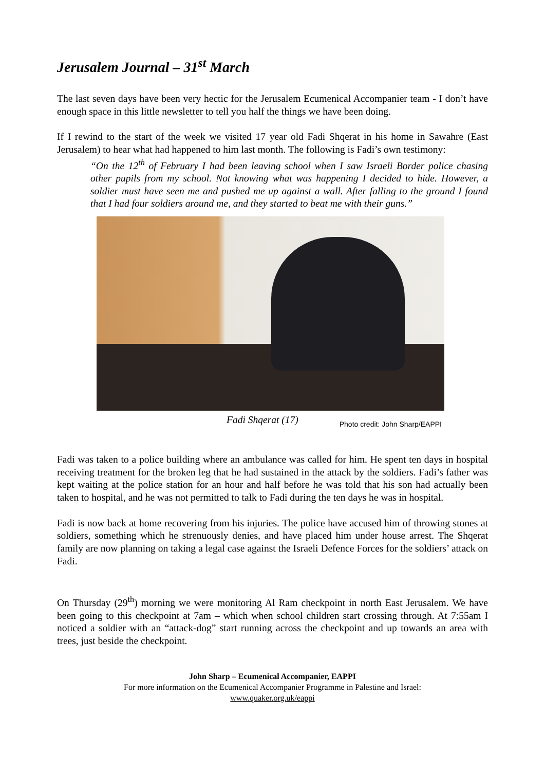Jerusalem Journal – 31<sup>st</sup> March
The last seven days have been very hectic for the Jerusalem Ecumenical Accompanier team - I don’t have enough space in this little newsletter to tell you half the things we have been doing.
If I rewind to the start of the week we visited 17 year old Fadi Shqerat in his home in Sawahre (East Jerusalem) to hear what had happened to him last month. The following is Fadi’s own testimony:
“On the 12<sup>th</sup> of February I had been leaving school when I saw Israeli Border police chasing other pupils from my school. Not knowing what was happening I decided to hide. However, a soldier must have seen me and pushed me up against a wall. After falling to the ground I found that I had four soldiers around me, and they started to beat me with their guns.”
Fadi Shqerat (17) Photo credit: John Sharp/EAPPI
Fadi was taken to a police building where an ambulance was called for him. He spent ten days in hospital receiving treatment for the broken leg that he had sustained in the attack by the soldiers. Fadi’s father was kept waiting at the police station for an hour and half before he was told that his son had actually been taken to hospital, and he was not permitted to talk to Fadi during the ten days he was in hospital.
Fadi is now back at home recovering from his injuries. The police have accused him of throwing stones at soldiers, something which he strenuously denies, and have placed him under house arrest. The Shqerat family are now planning on taking a legal case against the Israeli Defence Forces for the soldiers’ attack on Fadi.
On Thursday (29<sup>th</sup>) morning we were monitoring Al Ram checkpoint in north East Jerusalem. We have been going to this checkpoint at 7am – which when school children start crossing through. At 7:55am I noticed a soldier with an “attack-dog” start running across the checkpoint and up towards an area with trees, just beside the checkpoint.
John Sharp – Ecumenical Accompanier, EAPPI
For more information on the Ecumenical Accompanier Programme in Palestine and Israel:
www.quaker.org.uk/eappi